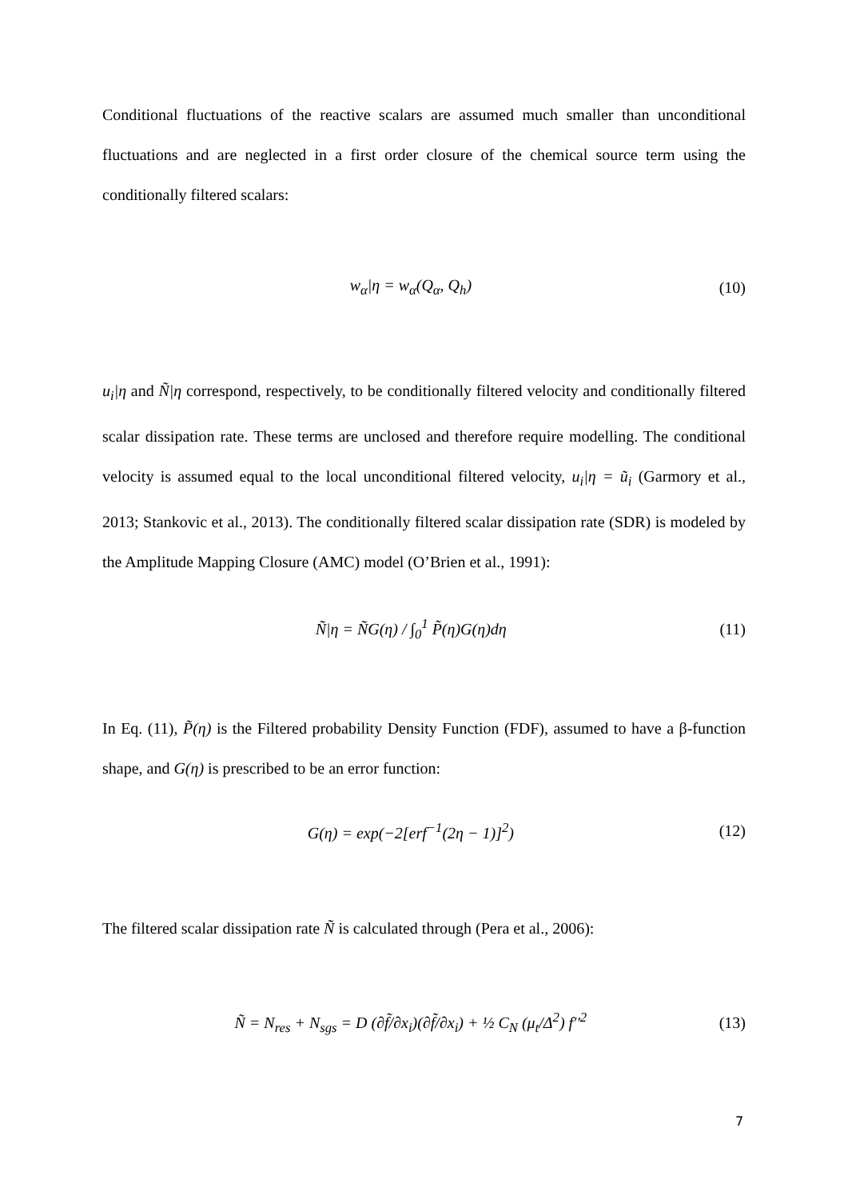Conditional fluctuations of the reactive scalars are assumed much smaller than unconditional fluctuations and are neglected in a first order closure of the chemical source term using the conditionally filtered scalars:
w<sub>α</sub>|η = w<sub>α</sub>(Q<sub>α</sub>, Q<sub>h</sub>) (10)
u<sub>i</sub>|η and Ñ|η correspond, respectively, to be conditionally filtered velocity and conditionally filtered scalar dissipation rate. These terms are unclosed and therefore require modelling. The conditional velocity is assumed equal to the local unconditional filtered velocity, u<sub>i</sub>|η = ũ<sub>i</sub> (Garmory et al., 2013; Stankovic et al., 2013). The conditionally filtered scalar dissipation rate (SDR) is modeled by the Amplitude Mapping Closure (AMC) model (O’Brien et al., 1991):
Ñ|η = ÑG(η) / ∫<sub>0</sub><sup>1</sup> P̃(η)G(η)dη (11)
In Eq. (11), P̃(η) is the Filtered probability Density Function (FDF), assumed to have a β-function shape, and G(η) is prescribed to be an error function:
G(η) = exp(−2[erf<sup>−1</sup>(2η − 1)]<sup>2</sup>) (12)
The filtered scalar dissipation rate Ñ is calculated through (Pera et al., 2006):
Ñ = N<sub>res</sub> + N<sub>sgs</sub> = D (∂f̃/∂x<sub>i</sub>)(∂f̃/∂x<sub>i</sub>) + ½ C<sub>N</sub> (μ<sub>t</sub>/Δ<sup>2</sup>) f′′<sup>2</sup> (13)
7